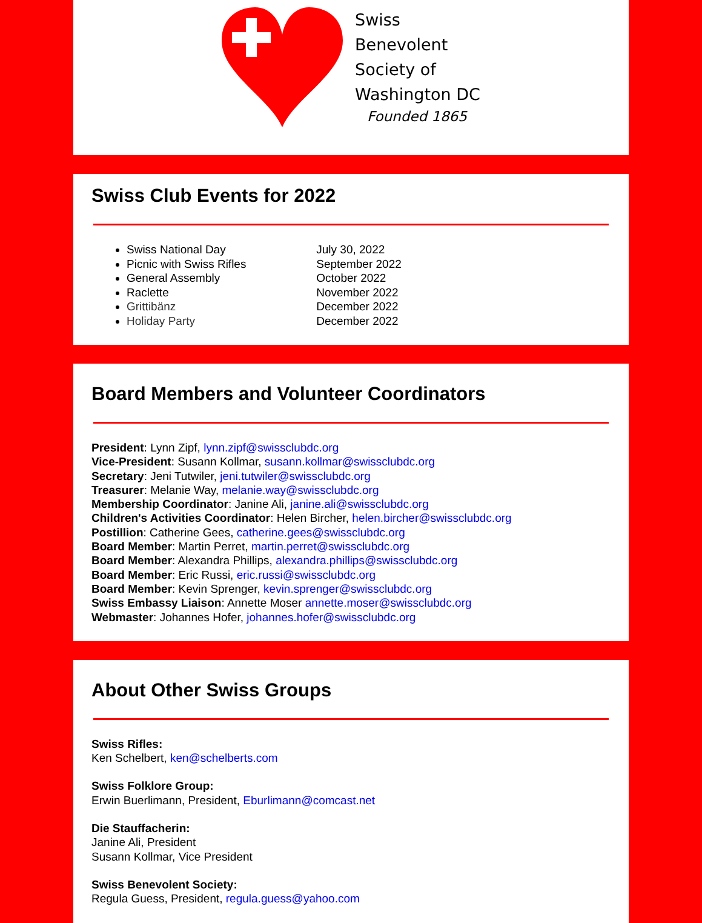Swiss
Benevolent
Society of
Washington DC
Founded 1865
Swiss Club Events for 2022
Swiss National Day July 30, 2022
Picnic with Swiss Rifles September 2022
General Assembly October 2022
Raclette November 2022
Grittibänz December 2022
Holiday Party December 2022
Board Members and Volunteer Coordinators
President: Lynn Zipf, lynn.zipf@swissclubdc.org
Vice-President: Susann Kollmar, susann.kollmar@swissclubdc.org
Secretary: Jeni Tutwiler, jeni.tutwiler@swissclubdc.org
Treasurer: Melanie Way, melanie.way@swissclubdc.org
Membership Coordinator: Janine Ali, janine.ali@swissclubdc.org
Children's Activities Coordinator: Helen Bircher, helen.bircher@swissclubdc.org
Postillion: Catherine Gees, catherine.gees@swissclubdc.org
Board Member: Martin Perret, martin.perret@swissclubdc.org
Board Member: Alexandra Phillips, alexandra.phillips@swissclubdc.org
Board Member: Eric Russi, eric.russi@swissclubdc.org
Board Member: Kevin Sprenger, kevin.sprenger@swissclubdc.org
Swiss Embassy Liaison: Annette Moser annette.moser@swissclubdc.org
Webmaster: Johannes Hofer, johannes.hofer@swissclubdc.org
About Other Swiss Groups
Swiss Rifles:
Ken Schelbert, ken@schelberts.com
Swiss Folklore Group:
Erwin Buerlimann, President, Eburlimann@comcast.net
Die Stauffacherin:
Janine Ali, President
Susann Kollmar, Vice President
Swiss Benevolent Society:
Regula Guess, President, regula.guess@yahoo.com